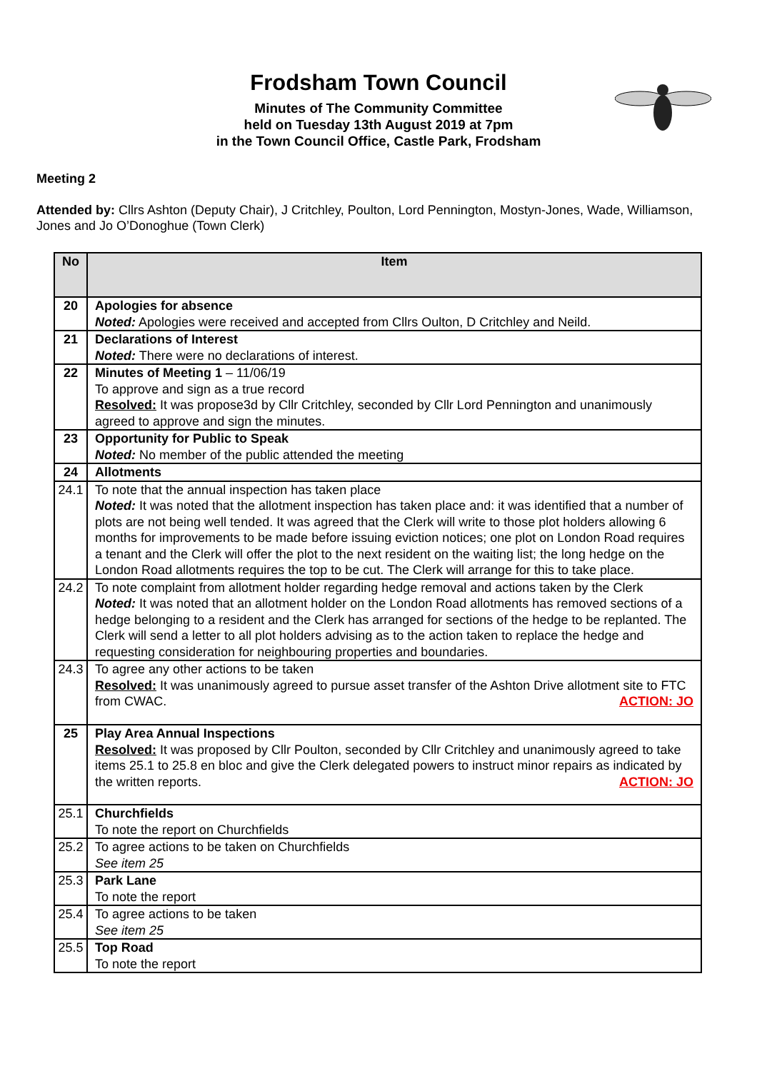Frodsham Town Council
Minutes of The Community Committee
held on Tuesday 13th August 2019 at 7pm
in the Town Council Office, Castle Park, Frodsham
Meeting 2
Attended by: Cllrs Ashton (Deputy Chair), J Critchley, Poulton, Lord Pennington, Mostyn-Jones, Wade, Williamson, Jones and Jo O’Donoghue (Town Clerk)
| No | Item |
| --- | --- |
| 20 | Apologies for absence Noted: Apologies were received and accepted from Cllrs Oulton, D Critchley and Neild. |
| 21 | Declarations of Interest Noted: There were no declarations of interest. |
| 22 | Minutes of Meeting 1 – 11/06/19 To approve and sign as a true record Resolved: It was propose3d by Cllr Critchley, seconded by Cllr Lord Pennington and unanimously agreed to approve and sign the minutes. |
| 23 | Opportunity for Public to Speak Noted: No member of the public attended the meeting |
| 24 | Allotments |
| 24.1 | To note that the annual inspection has taken place Noted: It was noted that the allotment inspection has taken place and: it was identified that a number of plots are not being well tended. It was agreed that the Clerk will write to those plot holders allowing 6 months for improvements to be made before issuing eviction notices; one plot on London Road requires a tenant and the Clerk will offer the plot to the next resident on the waiting list; the long hedge on the London Road allotments requires the top to be cut. The Clerk will arrange for this to take place. |
| 24.2 | To note complaint from allotment holder regarding hedge removal and actions taken by the Clerk Noted: It was noted that an allotment holder on the London Road allotments has removed sections of a hedge belonging to a resident and the Clerk has arranged for sections of the hedge to be replanted. The Clerk will send a letter to all plot holders advising as to the action taken to replace the hedge and requesting consideration for neighbouring properties and boundaries. |
| 24.3 | To agree any other actions to be taken Resolved: It was unanimously agreed to pursue asset transfer of the Ashton Drive allotment site to FTC from CWAC. ACTION: JO |
| 25 | Play Area Annual Inspections Resolved: It was proposed by Cllr Poulton, seconded by Cllr Critchley and unanimously agreed to take items 25.1 to 25.8 en bloc and give the Clerk delegated powers to instruct minor repairs as indicated by the written reports. ACTION: JO |
| 25.1 | Churchfields To note the report on Churchfields |
| 25.2 | To agree actions to be taken on Churchfields See item 25 |
| 25.3 | Park Lane To note the report |
| 25.4 | To agree actions to be taken See item 25 |
| 25.5 | Top Road To note the report |